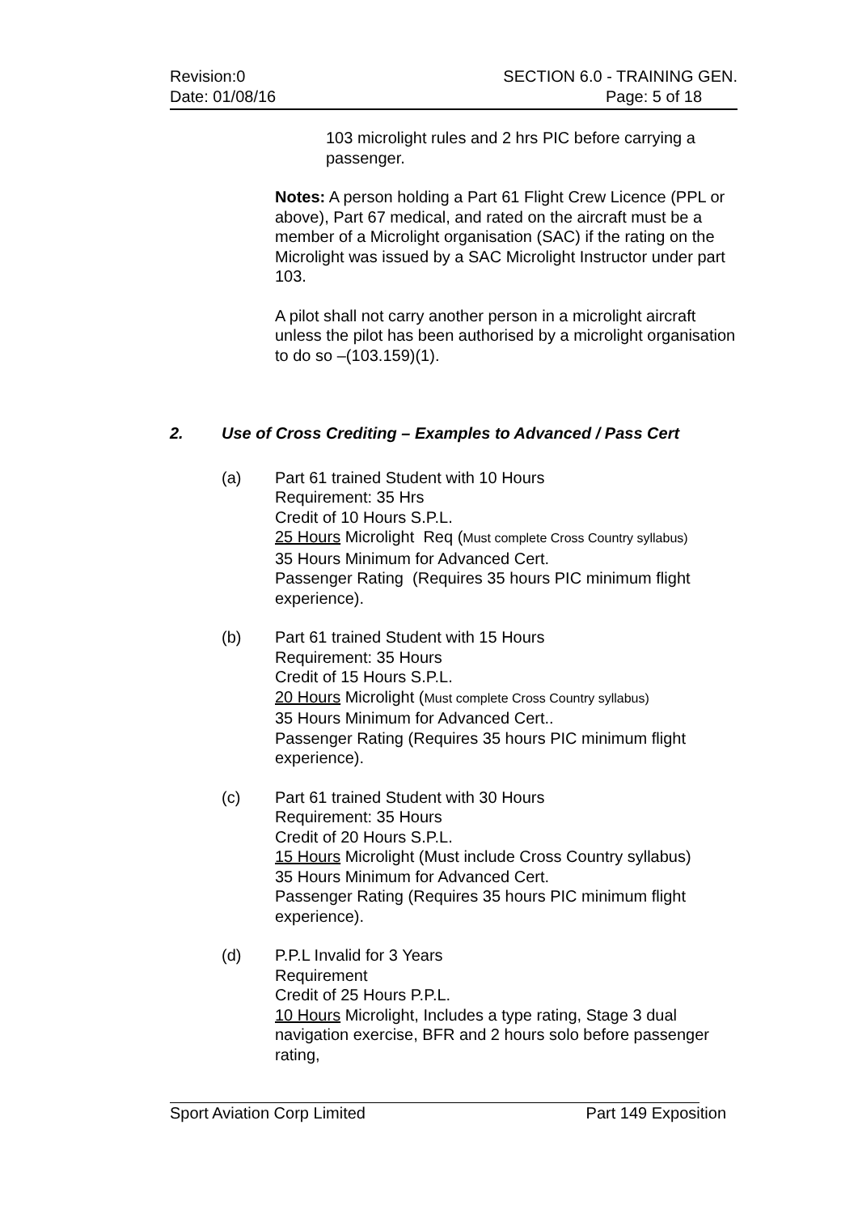Revision:0 SECTION 6.0 - TRAINING GEN.
Date: 01/08/16 Page: 5 of 18
103 microlight rules and 2 hrs PIC before carrying a passenger.
Notes: A person holding a Part 61 Flight Crew Licence (PPL or above), Part 67 medical, and rated on the aircraft must be a member of a Microlight organisation (SAC) if the rating on the Microlight was issued by a SAC Microlight Instructor under part 103.
A pilot shall not carry another person in a microlight aircraft unless the pilot has been authorised by a microlight organisation to do so –(103.159)(1).
2. Use of Cross Crediting – Examples to Advanced / Pass Cert
(a) Part 61 trained Student with 10 Hours
Requirement: 35 Hrs
Credit of 10 Hours S.P.L.
25 Hours Microlight Req (Must complete Cross Country syllabus)
35 Hours Minimum for Advanced Cert.
Passenger Rating (Requires 35 hours PIC minimum flight experience).
(b) Part 61 trained Student with 15 Hours
Requirement: 35 Hours
Credit of 15 Hours S.P.L.
20 Hours Microlight (Must complete Cross Country syllabus)
35 Hours Minimum for Advanced Cert..
Passenger Rating (Requires 35 hours PIC minimum flight experience).
(c) Part 61 trained Student with 30 Hours
Requirement: 35 Hours
Credit of 20 Hours S.P.L.
15 Hours Microlight (Must include Cross Country syllabus)
35 Hours Minimum for Advanced Cert.
Passenger Rating (Requires 35 hours PIC minimum flight experience).
(d) P.P.L Invalid for 3 Years
Requirement
Credit of 25 Hours P.P.L.
10 Hours Microlight, Includes a type rating, Stage 3 dual navigation exercise, BFR and 2 hours solo before passenger rating,
Sport Aviation Corp Limited Part 149 Exposition